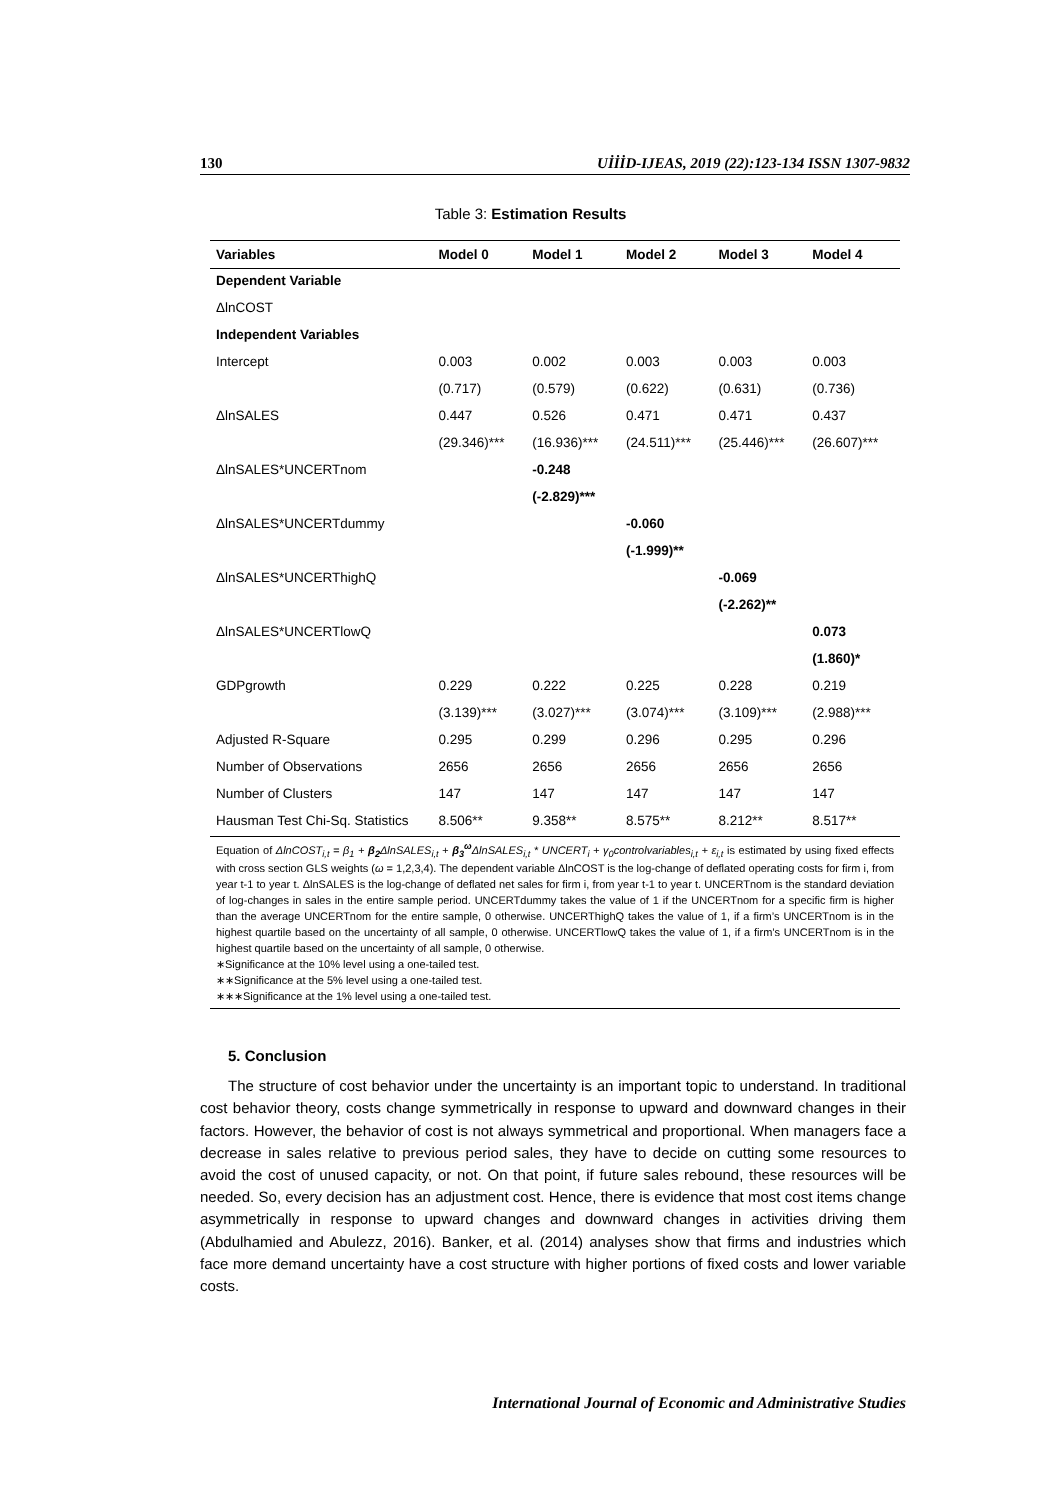130 UİİİD-IJEAS, 2019 (22):123-134 ISSN 1307-9832
Table 3: Estimation Results
| Variables | Model 0 | Model 1 | Model 2 | Model 3 | Model 4 |
| --- | --- | --- | --- | --- | --- |
| Dependent Variable | | | | | |
| ΔlnCOST | | | | | |
| Independent Variables | | | | | |
| Intercept | 0.003 | 0.002 | 0.003 | 0.003 | 0.003 |
| | (0.717) | (0.579) | (0.622) | (0.631) | (0.736) |
| ΔlnSALES | 0.447 | 0.526 | 0.471 | 0.471 | 0.437 |
| | (29.346)*** | (16.936)*** | (24.511)*** | (25.446)*** | (26.607)*** |
| ΔlnSALES*UNCERTnom | | -0.248 | | | |
| | | (-2.829)*** | | | |
| ΔlnSALES*UNCERTdummy | | | -0.060 | | |
| | | | (-1.999)** | | |
| ΔlnSALES*UNCERThighQ | | | | -0.069 | |
| | | | | (-2.262)** | |
| ΔlnSALES*UNCERTlowQ | | | | | 0.073 |
| | | | | | (1.860)* |
| GDPgrowth | 0.229 | 0.222 | 0.225 | 0.228 | 0.219 |
| | (3.139)*** | (3.027)*** | (3.074)*** | (3.109)*** | (2.988)*** |
| Adjusted R-Square | 0.295 | 0.299 | 0.296 | 0.295 | 0.296 |
| Number of Observations | 2656 | 2656 | 2656 | 2656 | 2656 |
| Number of Clusters | 147 | 147 | 147 | 147 | 147 |
| Hausman Test Chi-Sq. Statistics | 8.506** | 9.358** | 8.575** | 8.212** | 8.517** |
| Equation of ΔlnCOST<sub>i,t</sub> = β<sub>1</sub> + β<sub>2</sub> ΔlnSALES<sub>i,t</sub> + β<sub>3</sub><sup>ω</sup> ΔlnSALES<sub>i,t</sub> * UNCERT<sub>i</sub> + γ<sub>0</sub>controlvariables<sub>i,t</sub> + ε<sub>i,t</sub> is estimated by using fixed effects with cross section GLS weights ( ω = 1,2,3,4). The dependent variable ΔlnCOST is the log-change of deflated operating costs for firm i, from year t-1 to year t. ΔlnSALES is the log-change of deflated net sales for firm i, from year t-1 to year t. UNCERTnom is the standard deviation of log-changes in sales in the entire sample period. UNCERTdummy takes the value of 1 if the UNCERTnom for a specific firm is higher than the average UNCERTnom for the entire sample, 0 otherwise. UNCERThighQ takes the value of 1, if a firm’s UNCERTnom is in the highest quartile based on the uncertainty of all sample, 0 otherwise. UNCERTlowQ takes the value of 1, if a firm’s UNCERTnom is in the highest quartile based on the uncertainty of all sample, 0 otherwise. ∗Significance at the 10% level using a one-tailed test. ∗∗Significance at the 5% level using a one-tailed test. ∗∗∗Significance at the 1% level using a one-tailed test. | | | | | |
5. Conclusion
The structure of cost behavior under the uncertainty is an important topic to understand. In traditional cost behavior theory, costs change symmetrically in response to upward and downward changes in their factors. However, the behavior of cost is not always symmetrical and proportional. When managers face a decrease in sales relative to previous period sales, they have to decide on cutting some resources to avoid the cost of unused capacity, or not. On that point, if future sales rebound, these resources will be needed. So, every decision has an adjustment cost. Hence, there is evidence that most cost items change asymmetrically in response to upward changes and downward changes in activities driving them (Abdulhamied and Abulezz, 2016). Banker, et al. (2014) analyses show that firms and industries which face more demand uncertainty have a cost structure with higher portions of fixed costs and lower variable costs.
International Journal of Economic and Administrative Studies